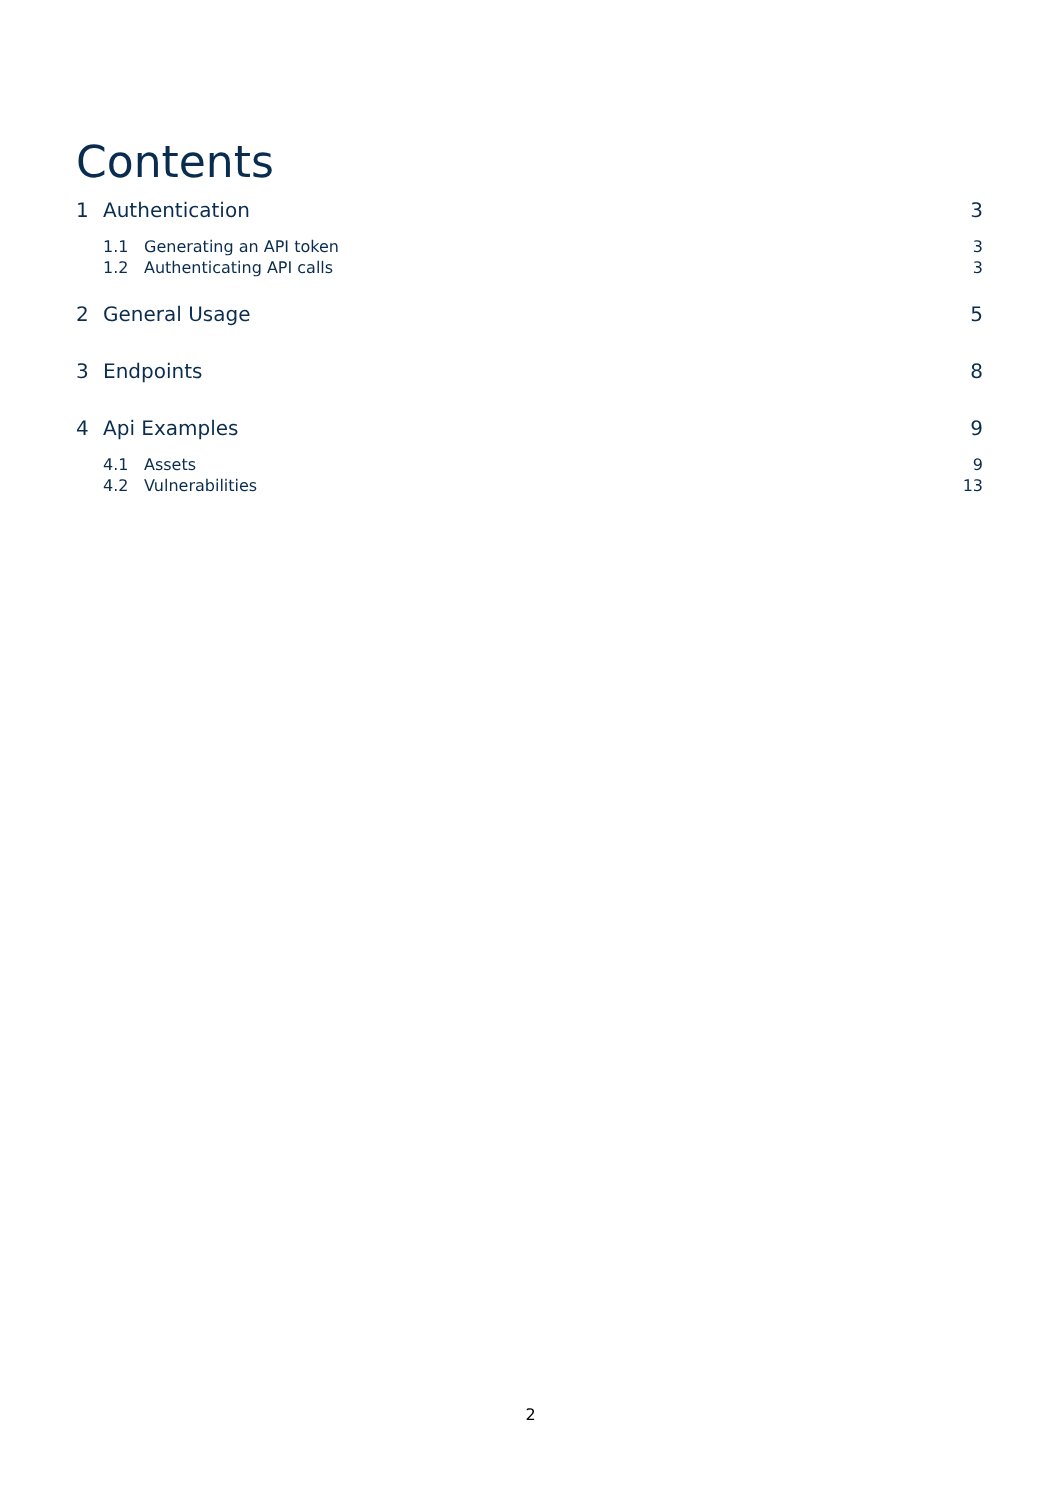Contents
1 Authentication 3
1.1 Generating an API token 3
1.2 Authenticating API calls 3
2 General Usage 5
3 Endpoints 8
4 Api Examples 9
4.1 Assets 9
4.2 Vulnerabilities 13
2